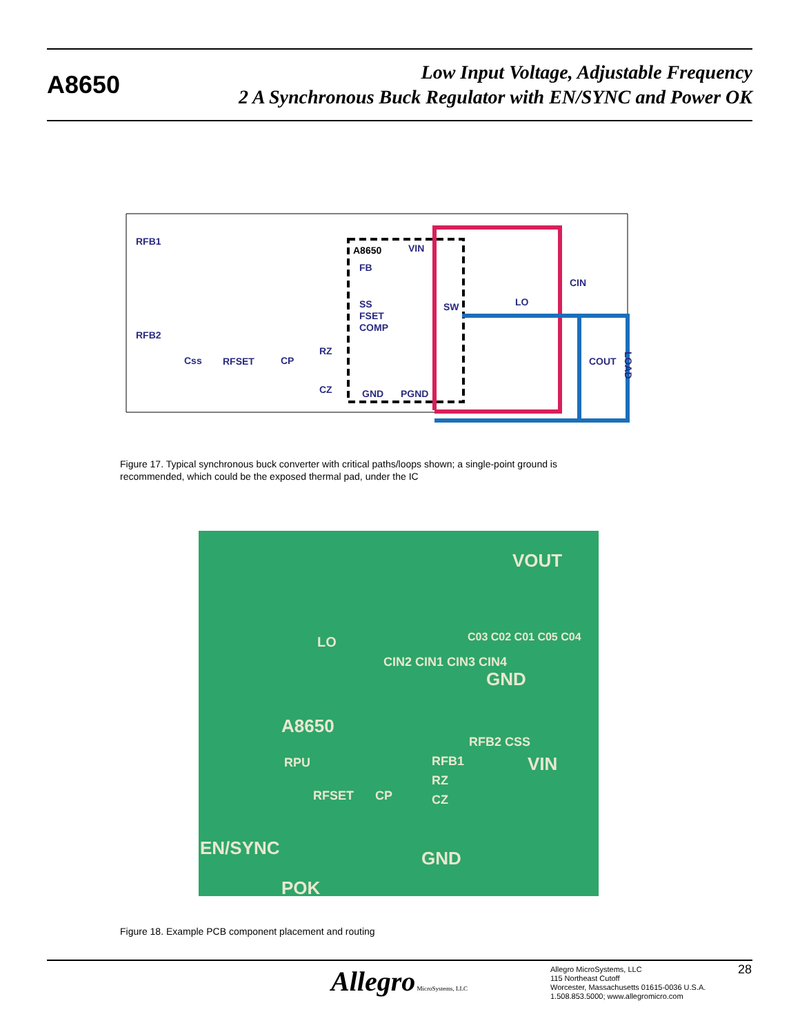A8650
Low Input Voltage, Adjustable Frequency
2 A Synchronous Buck Regulator with EN/SYNC and Power OK
RFB1
RFB2
Css
RFSET
CP
RZ
CZ
A8650
VIN
FB
SS
FSET
COMP
SW
GND
PGND
CIN
LO
COUT
LOAD
Figure 17. Typical synchronous buck converter with critical paths/loops shown; a single-point ground is
recommended, which could be the exposed thermal pad, under the IC
VOUT
LO
GND
A8650
VIN
RFB2 CSS
RFB1 RPU
RZ
RFSET CP CZ
CIN2 CIN1 CIN3 CIN4
C03 C02 C01 C05 C04
EN/SYNC GND
POK
Figure 18. Example PCB component placement and routing
Allegro MicroSystems, LLC
Allegro MicroSystems, LLC
115 Northeast Cutoff
Worcester, Massachusetts 01615-0036 U.S.A.
1.508.853.5000; www.allegromicro.com
28